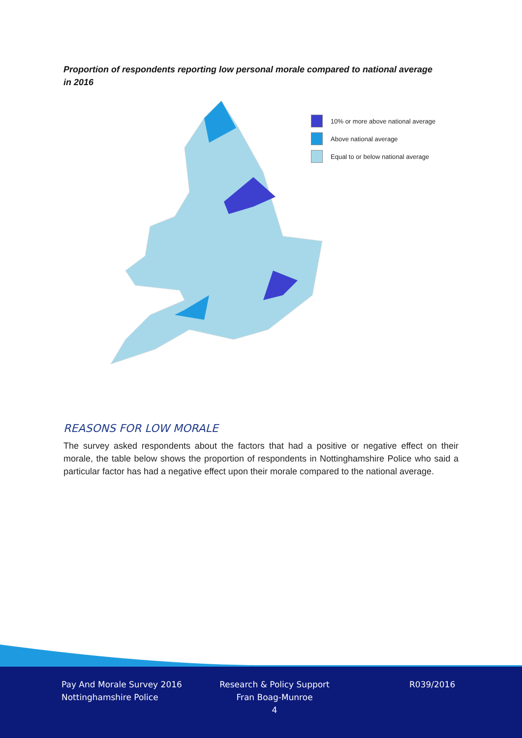Proportion of respondents reporting low personal morale compared to national average in 2016
10% or more above national average
Above national average
Equal to or below national average
REASONS FOR LOW MORALE
The survey asked respondents about the factors that had a positive or negative effect on their morale, the table below shows the proportion of respondents in Nottinghamshire Police who said a particular factor has had a negative effect upon their morale compared to the national average.
Pay And Morale Survey 2016
Nottinghamshire Police
Research & Policy Support
Fran Boag-Munroe
4
R039/2016